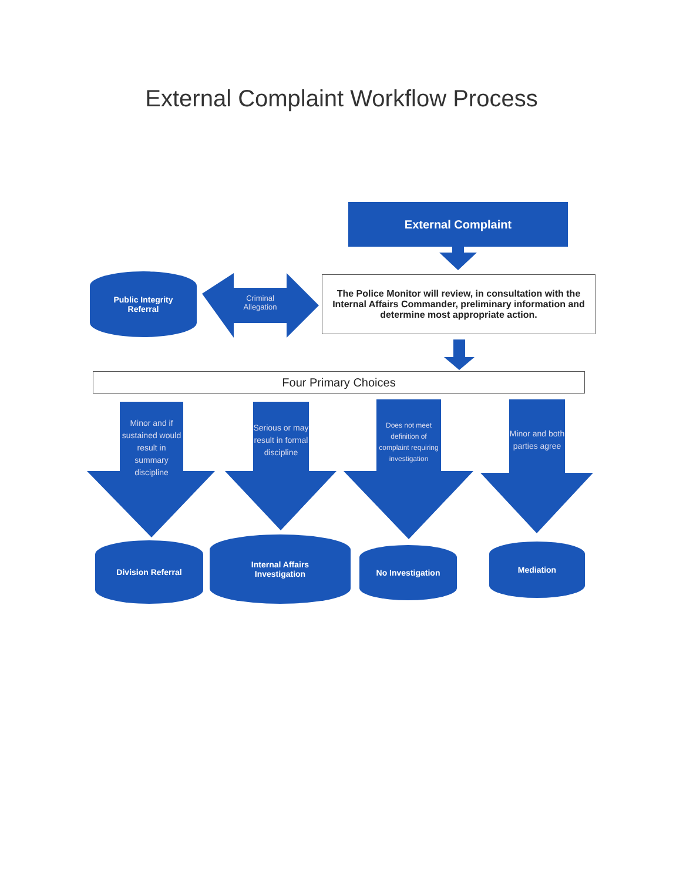External Complaint Workflow Process
External Complaint
The Police Monitor will review, in consultation with the Internal Affairs Commander, preliminary information and determine most appropriate action.
Public Integrity
Referral
Criminal Allegation
Four Primary Choices
Minor and if sustained would result in summary discipline
Serious or may result in formal discipline
Does not meet definition of complaint requiring investigation
Minor and both parties agree
Division Referral
Internal Affairs
Investigation
No Investigation Mediation